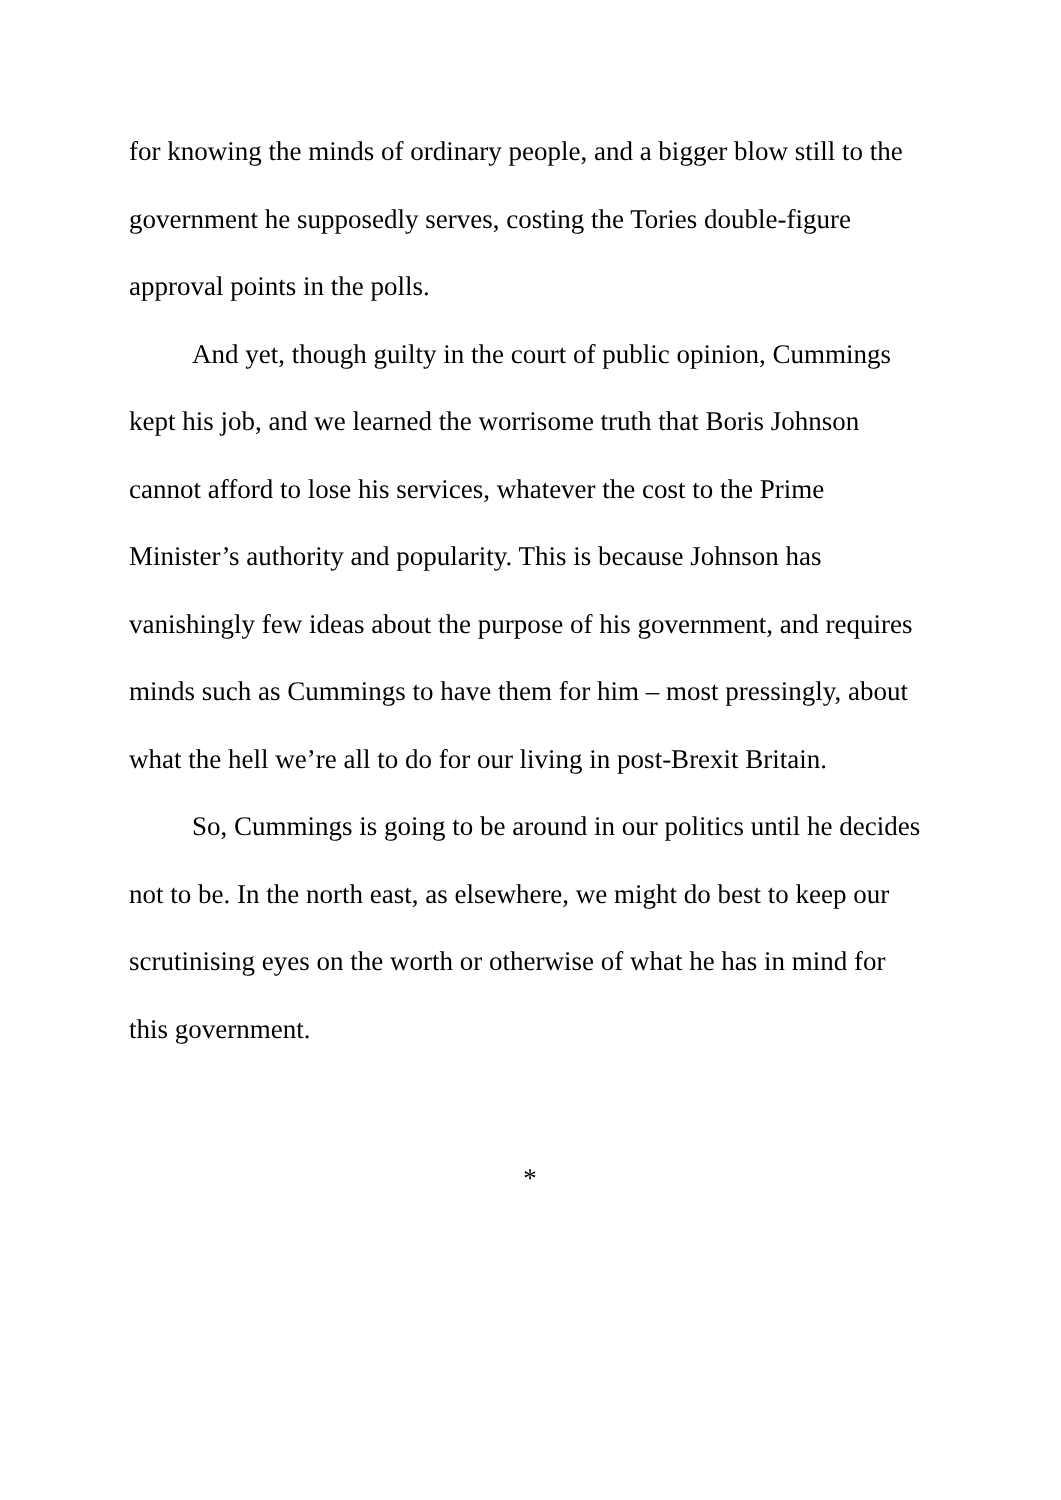for knowing the minds of ordinary people, and a bigger blow still to the government he supposedly serves, costing the Tories double-figure approval points in the polls.
And yet, though guilty in the court of public opinion, Cummings kept his job, and we learned the worrisome truth that Boris Johnson cannot afford to lose his services, whatever the cost to the Prime Minister’s authority and popularity. This is because Johnson has vanishingly few ideas about the purpose of his government, and requires minds such as Cummings to have them for him – most pressingly, about what the hell we’re all to do for our living in post-Brexit Britain.
So, Cummings is going to be around in our politics until he decides not to be. In the north east, as elsewhere, we might do best to keep our scrutinising eyes on the worth or otherwise of what he has in mind for this government.
*